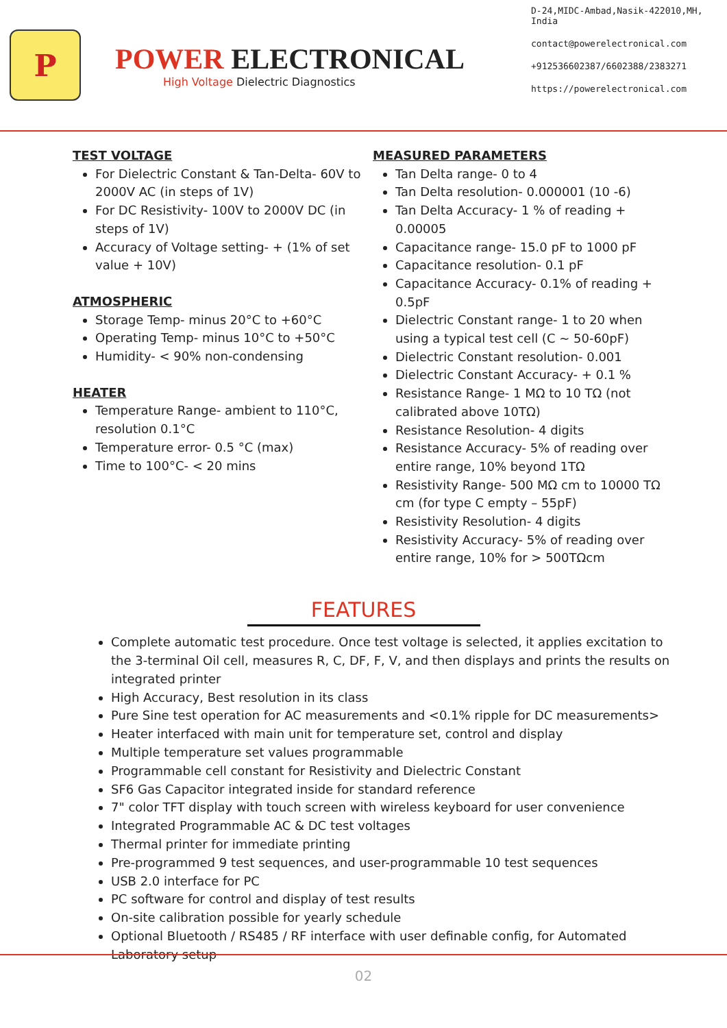P
POWER ELECTRONICAL
High Voltage Dielectric Diagnostics
D-24,MIDC-Ambad,Nasik-422010,MH, India
contact@powerelectronical.com
+912536602387/6602388/2383271
https://powerelectronical.com
TEST VOLTAGE
For Dielectric Constant & Tan-Delta- 60V to 2000V AC (in steps of 1V)
For DC Resistivity- 100V to 2000V DC (in steps of 1V)
Accuracy of Voltage setting- + (1% of set value + 10V)
ATMOSPHERIC
Storage Temp- minus 20°C to +60°C
Operating Temp- minus 10°C to +50°C
Humidity- < 90% non-condensing
HEATER
Temperature Range- ambient to 110°C, resolution 0.1°C
Temperature error- 0.5 °C (max)
Time to 100°C- < 20 mins
MEASURED PARAMETERS
Tan Delta range- 0 to 4
Tan Delta resolution- 0.000001 (10 -6)
Tan Delta Accuracy- 1 % of reading + 0.00005
Capacitance range- 15.0 pF to 1000 pF
Capacitance resolution- 0.1 pF
Capacitance Accuracy- 0.1% of reading + 0.5pF
Dielectric Constant range- 1 to 20 when using a typical test cell (C ~ 50-60pF)
Dielectric Constant resolution- 0.001
Dielectric Constant Accuracy- + 0.1 %
Resistance Range- 1 MΩ to 10 TΩ (not calibrated above 10TΩ)
Resistance Resolution- 4 digits
Resistance Accuracy- 5% of reading over entire range, 10% beyond 1TΩ
Resistivity Range- 500 MΩ cm to 10000 TΩ cm (for type C empty – 55pF)
Resistivity Resolution- 4 digits
Resistivity Accuracy- 5% of reading over entire range, 10% for > 500TΩcm
FEATURES
Complete automatic test procedure. Once test voltage is selected, it applies excitation to the 3-terminal Oil cell, measures R, C, DF, F, V, and then displays and prints the results on integrated printer
High Accuracy, Best resolution in its class
Pure Sine test operation for AC measurements and <0.1% ripple for DC measurements>
Heater interfaced with main unit for temperature set, control and display
Multiple temperature set values programmable
Programmable cell constant for Resistivity and Dielectric Constant
SF6 Gas Capacitor integrated inside for standard reference
7" color TFT display with touch screen with wireless keyboard for user convenience
Integrated Programmable AC & DC test voltages
Thermal printer for immediate printing
Pre-programmed 9 test sequences, and user-programmable 10 test sequences
USB 2.0 interface for PC
PC software for control and display of test results
On-site calibration possible for yearly schedule
Optional Bluetooth / RS485 / RF interface with user definable config, for Automated Laboratory setup
02